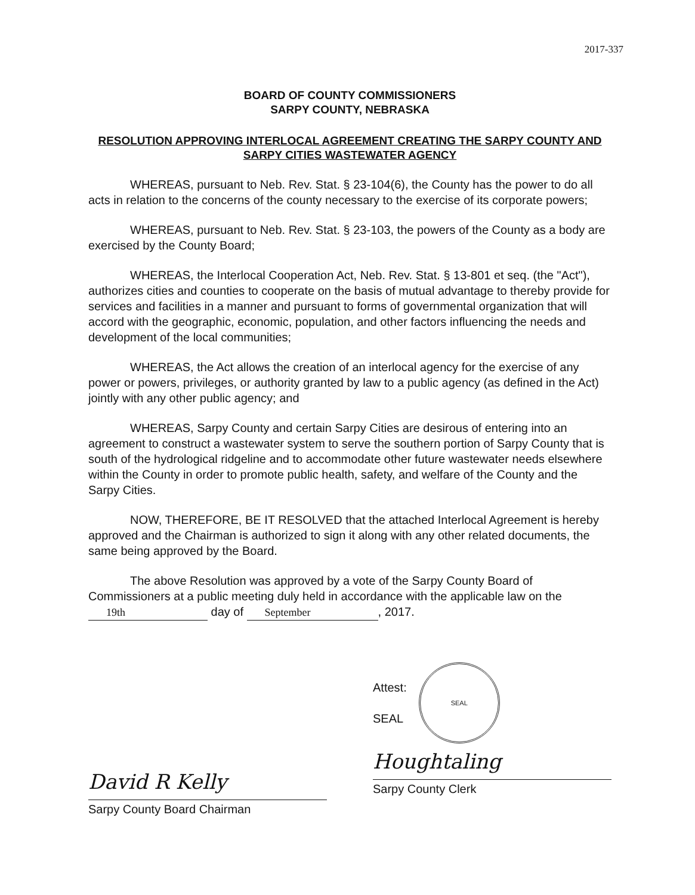2017-337
BOARD OF COUNTY COMMISSIONERS
SARPY COUNTY, NEBRASKA
RESOLUTION APPROVING INTERLOCAL AGREEMENT CREATING THE SARPY COUNTY AND SARPY CITIES WASTEWATER AGENCY
WHEREAS, pursuant to Neb. Rev. Stat. § 23-104(6), the County has the power to do all acts in relation to the concerns of the county necessary to the exercise of its corporate powers;
WHEREAS, pursuant to Neb. Rev. Stat. § 23-103, the powers of the County as a body are exercised by the County Board;
WHEREAS, the Interlocal Cooperation Act, Neb. Rev. Stat. § 13-801 et seq. (the "Act"), authorizes cities and counties to cooperate on the basis of mutual advantage to thereby provide for services and facilities in a manner and pursuant to forms of governmental organization that will accord with the geographic, economic, population, and other factors influencing the needs and development of the local communities;
WHEREAS, the Act allows the creation of an interlocal agency for the exercise of any power or powers, privileges, or authority granted by law to a public agency (as defined in the Act) jointly with any other public agency; and
WHEREAS, Sarpy County and certain Sarpy Cities are desirous of entering into an agreement to construct a wastewater system to serve the southern portion of Sarpy County that is south of the hydrological ridgeline and to accommodate other future wastewater needs elsewhere within the County in order to promote public health, safety, and welfare of the County and the Sarpy Cities.
NOW, THEREFORE, BE IT RESOLVED that the attached Interlocal Agreement is hereby approved and the Chairman is authorized to sign it along with any other related documents, the same being approved by the Board.
The above Resolution was approved by a vote of the Sarpy County Board of Commissioners at a public meeting duly held in accordance with the applicable law on the 19th day of September, 2017.
David R Kelly
Sarpy County Board Chairman
Attest:
SEAL
SEAL
Houghtaling
Sarpy County Clerk